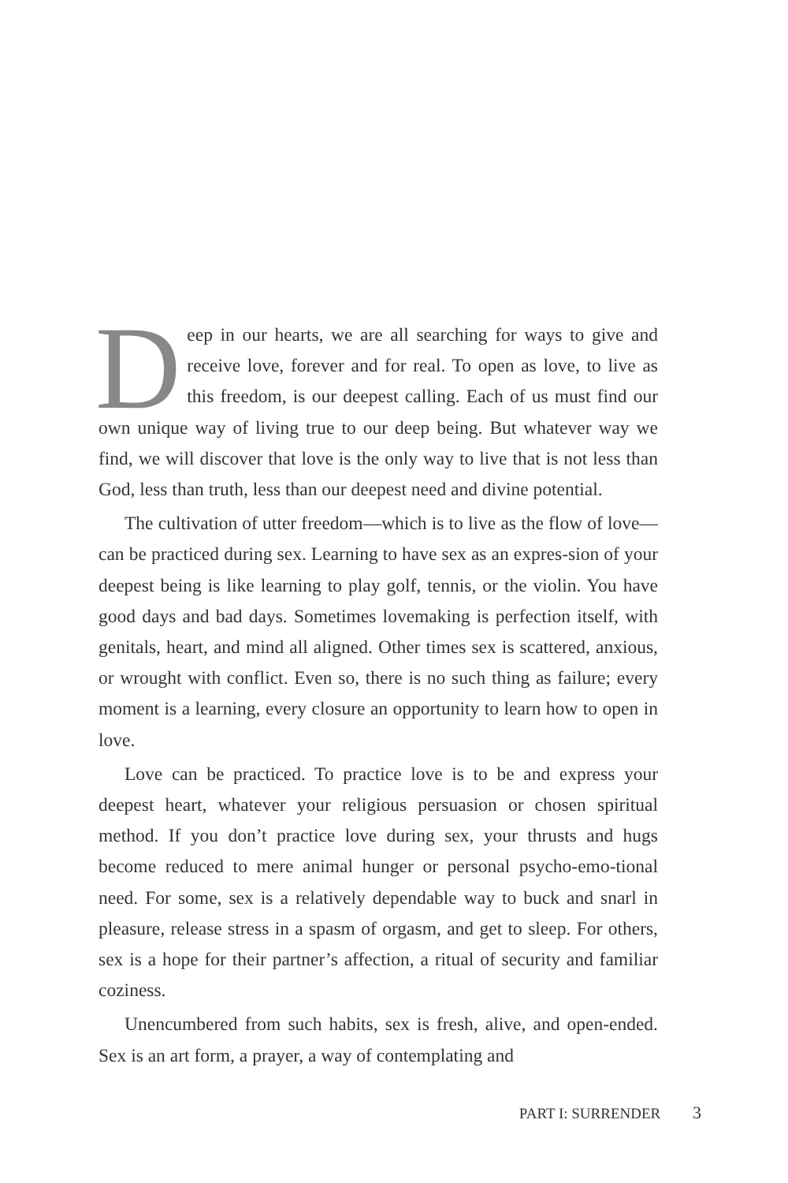Deep in our hearts, we are all searching for ways to give and receive love, forever and for real. To open as love, to live as this freedom, is our deepest calling. Each of us must find our own unique way of living true to our deep being. But whatever way we find, we will discover that love is the only way to live that is not less than God, less than truth, less than our deepest need and divine potential.
The cultivation of utter freedom—which is to live as the flow of love—can be practiced during sex. Learning to have sex as an expres-sion of your deepest being is like learning to play golf, tennis, or the violin. You have good days and bad days. Sometimes lovemaking is perfection itself, with genitals, heart, and mind all aligned. Other times sex is scattered, anxious, or wrought with conflict. Even so, there is no such thing as failure; every moment is a learning, every closure an opportunity to learn how to open in love.
Love can be practiced. To practice love is to be and express your deepest heart, whatever your religious persuasion or chosen spiritual method. If you don’t practice love during sex, your thrusts and hugs become reduced to mere animal hunger or personal psycho-emo-tional need. For some, sex is a relatively dependable way to buck and snarl in pleasure, release stress in a spasm of orgasm, and get to sleep. For others, sex is a hope for their partner’s affection, a ritual of security and familiar coziness.
Unencumbered from such habits, sex is fresh, alive, and open-ended. Sex is an art form, a prayer, a way of contemplating and
PART I: SURRENDER 3